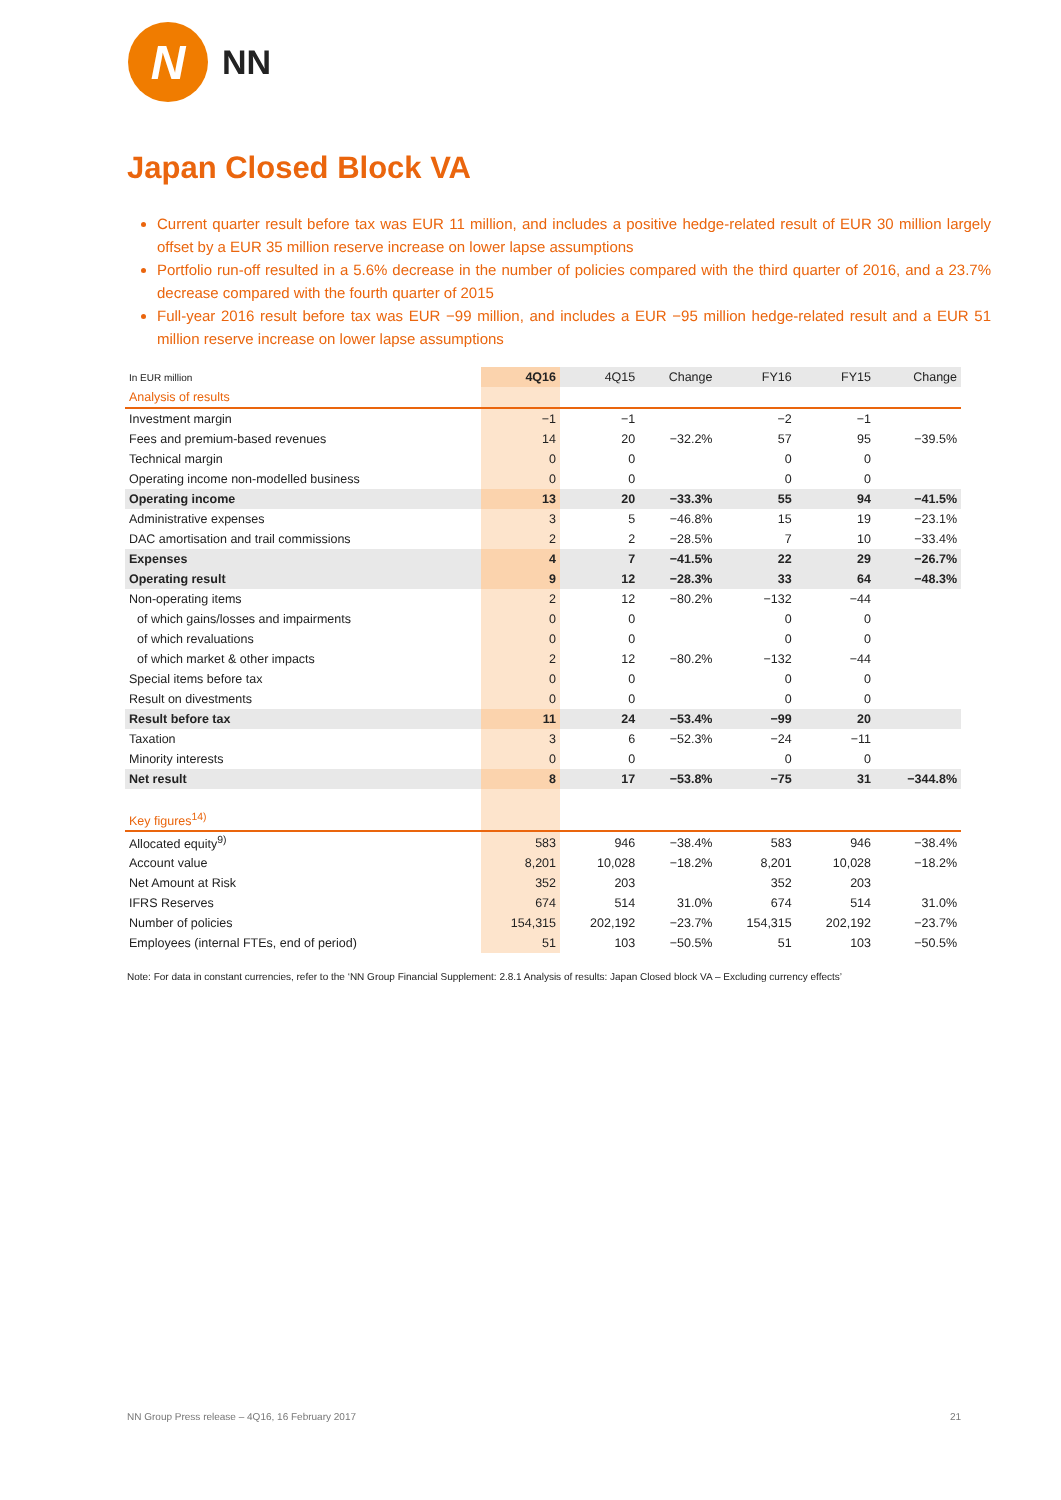N
NN
Japan Closed Block VA
Current quarter result before tax was EUR 11 million, and includes a positive hedge-related result of EUR 30 million largely offset by a EUR 35 million reserve increase on lower lapse assumptions
Portfolio run-off resulted in a 5.6% decrease in the number of policies compared with the third quarter of 2016, and a 23.7% decrease compared with the fourth quarter of 2015
Full-year 2016 result before tax was EUR −99 million, and includes a EUR −95 million hedge-related result and a EUR 51 million reserve increase on lower lapse assumptions
| In EUR million | 4Q16 | 4Q15 | Change | FY16 | FY15 | Change |
| --- | --- | --- | --- | --- | --- | --- |
| Analysis of results | | | | | | |
| Investment margin | −1 | −1 | | −2 | −1 | |
| Fees and premium-based revenues | 14 | 20 | −32.2% | 57 | 95 | −39.5% |
| Technical margin | 0 | 0 | | 0 | 0 | |
| Operating income non-modelled business | 0 | 0 | | 0 | 0 | |
| Operating income | 13 | 20 | −33.3% | 55 | 94 | −41.5% |
| Administrative expenses | 3 | 5 | −46.8% | 15 | 19 | −23.1% |
| DAC amortisation and trail commissions | 2 | 2 | −28.5% | 7 | 10 | −33.4% |
| Expenses | 4 | 7 | −41.5% | 22 | 29 | −26.7% |
| Operating result | 9 | 12 | −28.3% | 33 | 64 | −48.3% |
| Non-operating items | 2 | 12 | −80.2% | −132 | −44 | |
| of which gains/losses and impairments | 0 | 0 | | 0 | 0 | |
| of which revaluations | 0 | 0 | | 0 | 0 | |
| of which market & other impacts | 2 | 12 | −80.2% | −132 | −44 | |
| Special items before tax | 0 | 0 | | 0 | 0 | |
| Result on divestments | 0 | 0 | | 0 | 0 | |
| Result before tax | 11 | 24 | −53.4% | −99 | 20 | |
| Taxation | 3 | 6 | −52.3% | −24 | −11 | |
| Minority interests | 0 | 0 | | 0 | 0 | |
| Net result | 8 | 17 | −53.8% | −75 | 31 | −344.8% |
| Key figures<sup>14)</sup> | | | | | | |
| Allocated equity<sup>9)</sup> | 583 | 946 | −38.4% | 583 | 946 | −38.4% |
| Account value | 8,201 | 10,028 | −18.2% | 8,201 | 10,028 | −18.2% |
| Net Amount at Risk | 352 | 203 | | 352 | 203 | |
| IFRS Reserves | 674 | 514 | 31.0% | 674 | 514 | 31.0% |
| Number of policies | 154,315 | 202,192 | −23.7% | 154,315 | 202,192 | −23.7% |
| Employees (internal FTEs, end of period) | 51 | 103 | −50.5% | 51 | 103 | −50.5% |
Note: For data in constant currencies, refer to the ‘NN Group Financial Supplement: 2.8.1 Analysis of results: Japan Closed block VA – Excluding currency effects’
NN Group Press release – 4Q16, 16 February 2017 21